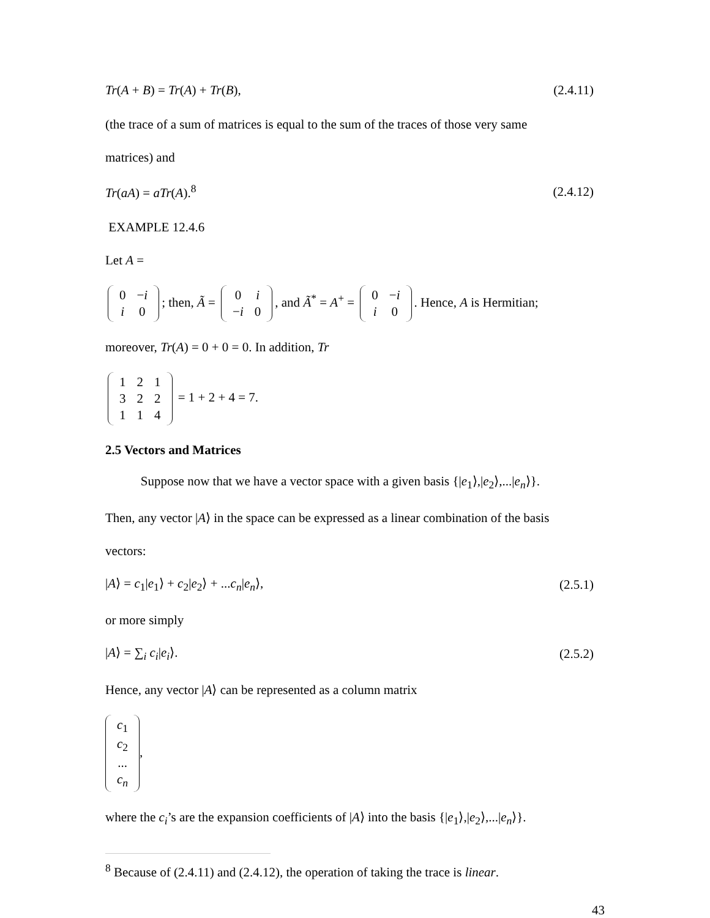Tr(A + B) = Tr(A) + Tr(B), (2.4.11)
(the trace of a sum of matrices is equal to the sum of the traces of those very same
matrices) and
Tr(aA) = aTr(A).<sup>8</sup> (2.4.12)
EXAMPLE 12.4.6
Let A =
| 0 | − i |
| i | 0 |
; then, Ã =
| 0 | i |
| − i | 0 |
, and Ã<sup>*</sup> = A<sup>+</sup> =
| 0 | − i |
| i | 0 |
. Hence, A is Hermitian;
moreover, Tr(A) = 0 + 0 = 0. In addition, Tr
| 1 | 2 | 1 |
| 3 | 2 | 2 |
| 1 | 1 | 4 |
= 1 + 2 + 4 = 7.
2.5 Vectors and Matrices
Suppose now that we have a vector space with a given basis {|e<sub>1</sub>⟩,|e<sub>2</sub>⟩,...|e<sub>n</sub>⟩}.
Then, any vector |A⟩ in the space can be expressed as a linear combination of the basis
vectors:
|A⟩ = c<sub>1</sub>|e<sub>1</sub>⟩ + c<sub>2</sub>|e<sub>2</sub>⟩ + ...c<sub>n</sub>|e<sub>n</sub>⟩, (2.5.1)
or more simply
|A⟩ = ∑<sub>i</sub> c<sub>i</sub>|e<sub>i</sub>⟩. (2.5.2)
Hence, any vector |A⟩ can be represented as a column matrix
| c<sub>1</sub> |
| c<sub>2</sub> |
| ... |
| c<sub>n</sub> |
,
where the c<sub>i</sub>’s are the expansion coefficients of |A⟩ into the basis {|e<sub>1</sub>⟩,|e<sub>2</sub>⟩,...|e<sub>n</sub>⟩}.
<sup>8</sup> Because of (2.4.11) and (2.4.12), the operation of taking the trace is linear.
43